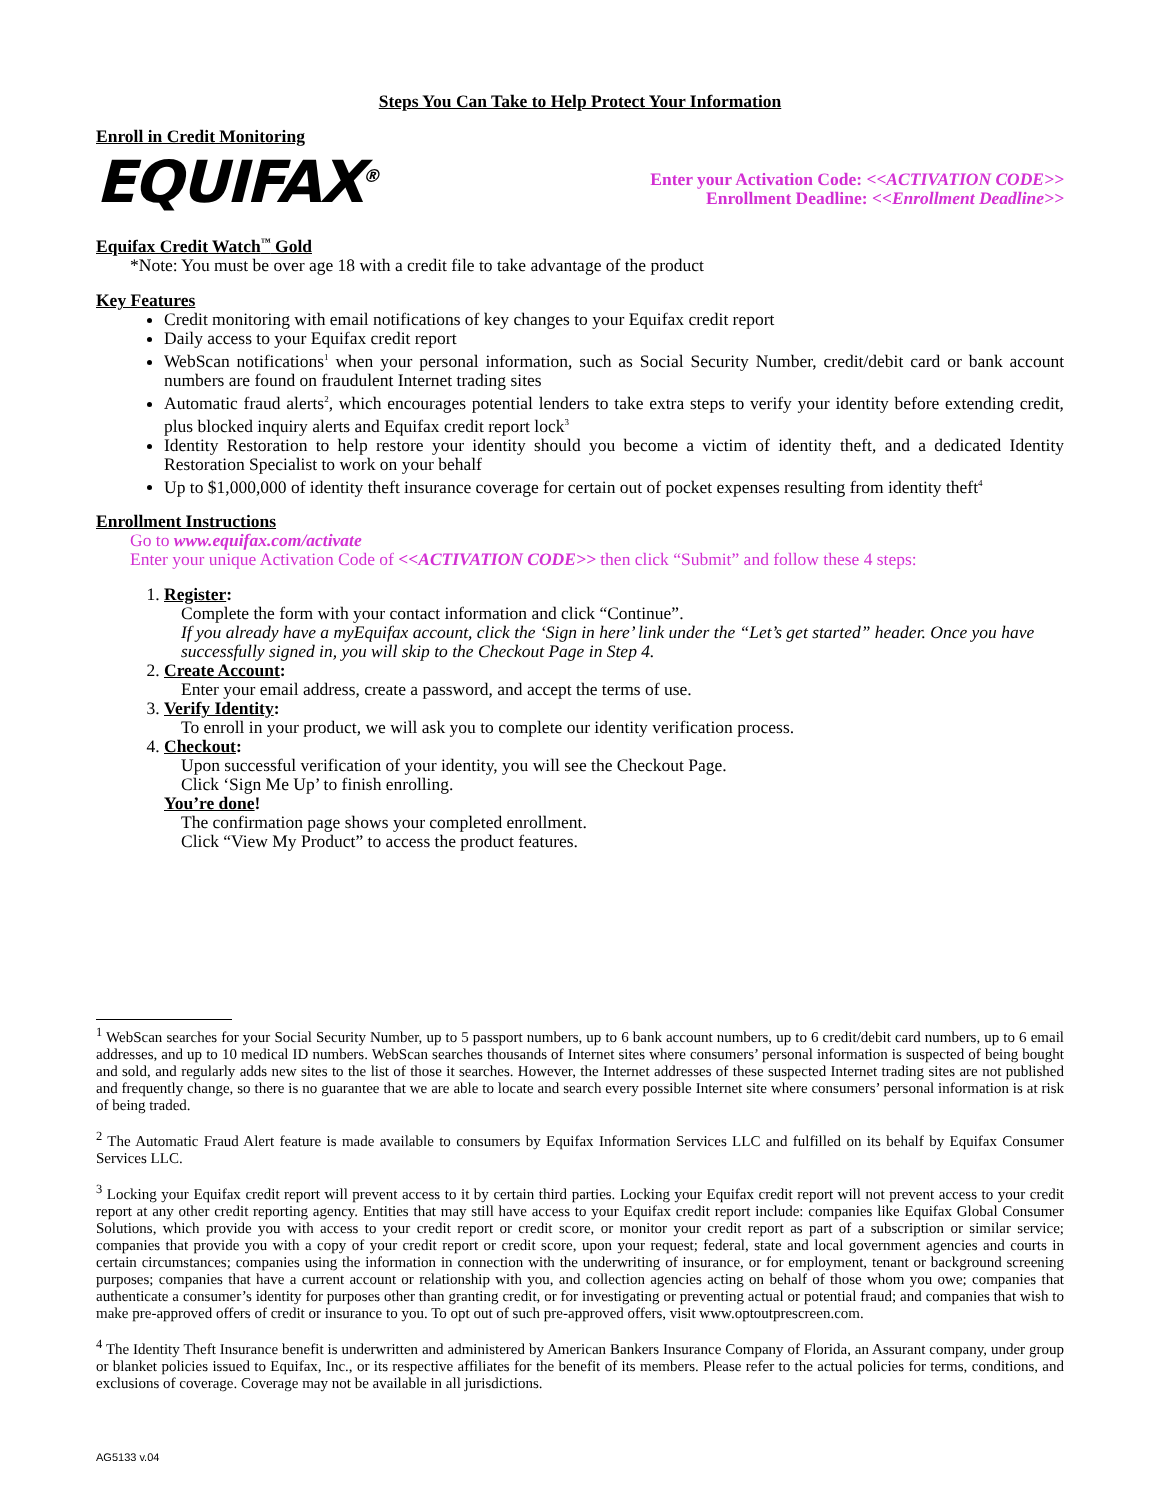Steps You Can Take to Help Protect Your Information
Enroll in Credit Monitoring
EQUIFAX<sup>®</sup>
Enter your Activation Code: <<ACTIVATION CODE>>
Enrollment Deadline: <<Enrollment Deadline>>
Equifax Credit Watch<sup>™</sup> Gold
*Note: You must be over age 18 with a credit file to take advantage of the product
Key Features
Credit monitoring with email notifications of key changes to your Equifax credit report
Daily access to your Equifax credit report
WebScan notifications<sup>1</sup> when your personal information, such as Social Security Number, credit/debit card or bank account numbers are found on fraudulent Internet trading sites
Automatic fraud alerts<sup>2</sup>, which encourages potential lenders to take extra steps to verify your identity before extending credit, plus blocked inquiry alerts and Equifax credit report lock<sup>3</sup>
Identity Restoration to help restore your identity should you become a victim of identity theft, and a dedicated Identity Restoration Specialist to work on your behalf
Up to $1,000,000 of identity theft insurance coverage for certain out of pocket expenses resulting from identity theft<sup>4</sup>
Enrollment Instructions
Go to www.equifax.com/activate
Enter your unique Activation Code of <<ACTIVATION CODE>> then click “Submit” and follow these 4 steps:
1. Register:
Complete the form with your contact information and click “Continue”.
If you already have a myEquifax account, click the ‘Sign in here’ link under the “Let’s get started” header. Once you have successfully signed in, you will skip to the Checkout Page in Step 4.
2. Create Account:
Enter your email address, create a password, and accept the terms of use.
3. Verify Identity:
To enroll in your product, we will ask you to complete our identity verification process.
4. Checkout:
Upon successful verification of your identity, you will see the Checkout Page.
Click ‘Sign Me Up’ to finish enrolling.
You’re done!
The confirmation page shows your completed enrollment.
Click “View My Product” to access the product features.
<sup>1</sup> WebScan searches for your Social Security Number, up to 5 passport numbers, up to 6 bank account numbers, up to 6 credit/debit card numbers, up to 6 email addresses, and up to 10 medical ID numbers. WebScan searches thousands of Internet sites where consumers’ personal information is suspected of being bought and sold, and regularly adds new sites to the list of those it searches. However, the Internet addresses of these suspected Internet trading sites are not published and frequently change, so there is no guarantee that we are able to locate and search every possible Internet site where consumers’ personal information is at risk of being traded.
<sup>2</sup> The Automatic Fraud Alert feature is made available to consumers by Equifax Information Services LLC and fulfilled on its behalf by Equifax Consumer Services LLC.
<sup>3</sup> Locking your Equifax credit report will prevent access to it by certain third parties. Locking your Equifax credit report will not prevent access to your credit report at any other credit reporting agency. Entities that may still have access to your Equifax credit report include: companies like Equifax Global Consumer Solutions, which provide you with access to your credit report or credit score, or monitor your credit report as part of a subscription or similar service; companies that provide you with a copy of your credit report or credit score, upon your request; federal, state and local government agencies and courts in certain circumstances; companies using the information in connection with the underwriting of insurance, or for employment, tenant or background screening purposes; companies that have a current account or relationship with you, and collection agencies acting on behalf of those whom you owe; companies that authenticate a consumer’s identity for purposes other than granting credit, or for investigating or preventing actual or potential fraud; and companies that wish to make pre-approved offers of credit or insurance to you. To opt out of such pre-approved offers, visit www.optoutprescreen.com.
<sup>4</sup> The Identity Theft Insurance benefit is underwritten and administered by American Bankers Insurance Company of Florida, an Assurant company, under group or blanket policies issued to Equifax, Inc., or its respective affiliates for the benefit of its members. Please refer to the actual policies for terms, conditions, and exclusions of coverage. Coverage may not be available in all jurisdictions.
AG5133 v.04